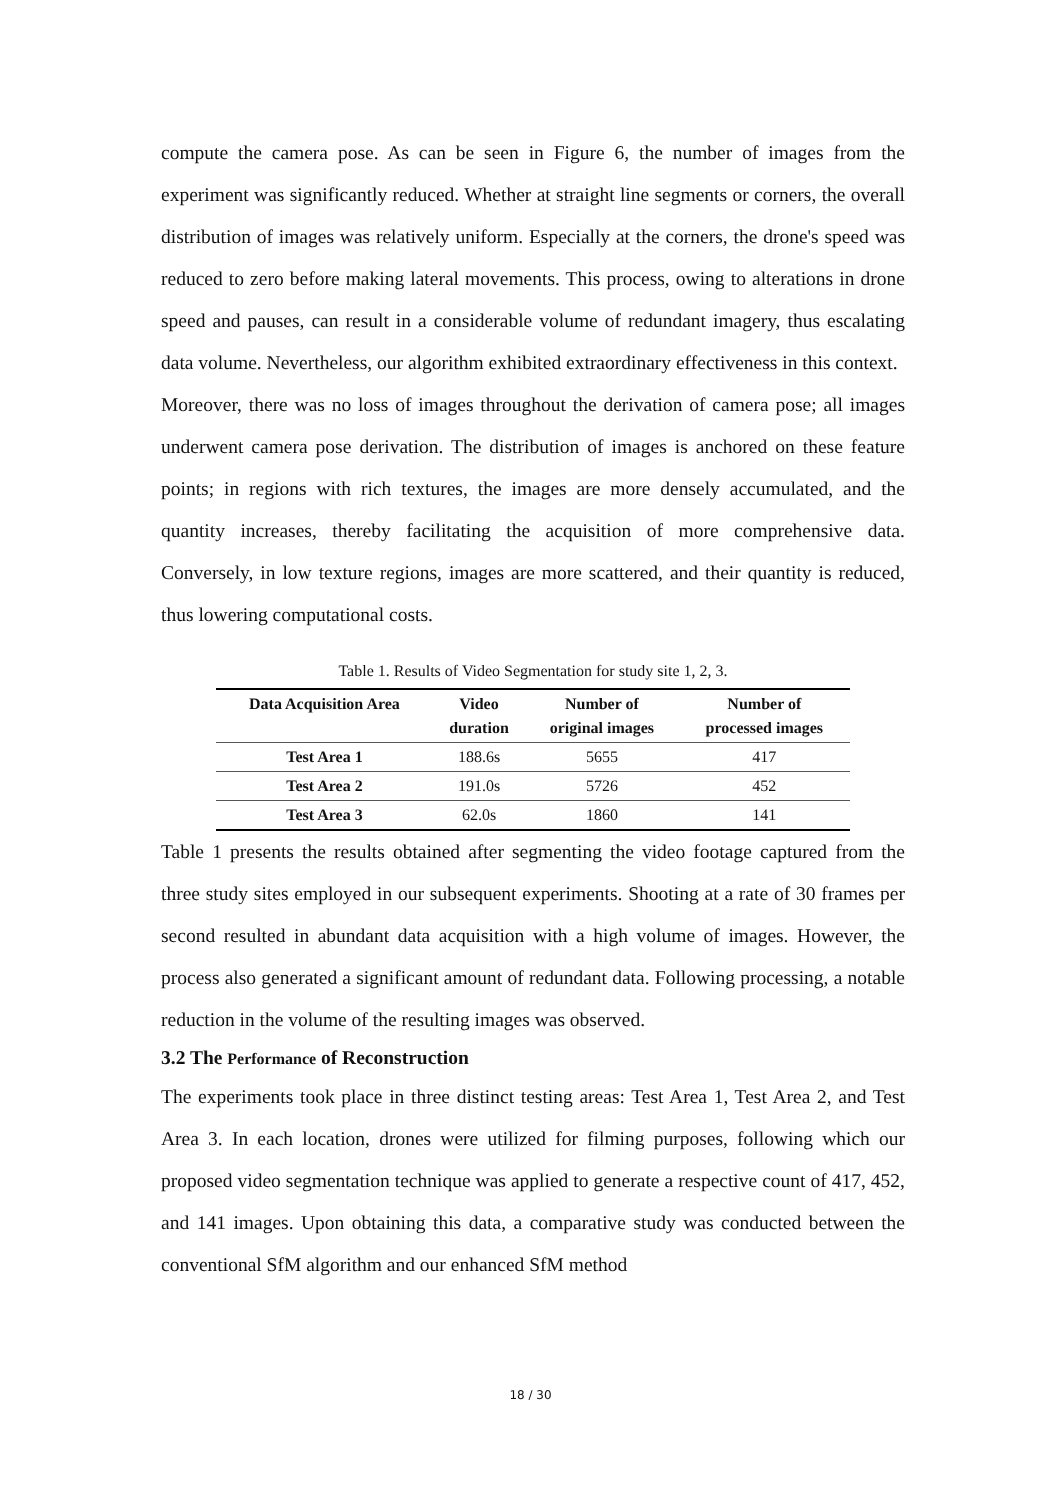compute the camera pose. As can be seen in Figure 6, the number of images from the experiment was significantly reduced. Whether at straight line segments or corners, the overall distribution of images was relatively uniform. Especially at the corners, the drone's speed was reduced to zero before making lateral movements. This process, owing to alterations in drone speed and pauses, can result in a considerable volume of redundant imagery, thus escalating data volume. Nevertheless, our algorithm exhibited extraordinary effectiveness in this context.
Moreover, there was no loss of images throughout the derivation of camera pose; all images underwent camera pose derivation. The distribution of images is anchored on these feature points; in regions with rich textures, the images are more densely accumulated, and the quantity increases, thereby facilitating the acquisition of more comprehensive data. Conversely, in low texture regions, images are more scattered, and their quantity is reduced, thus lowering computational costs.
Table 1. Results of Video Segmentation for study site 1, 2, 3.
| Data Acquisition Area | Video duration | Number of original images | Number of processed images |
| --- | --- | --- | --- |
| Test Area 1 | 188.6s | 5655 | 417 |
| Test Area 2 | 191.0s | 5726 | 452 |
| Test Area 3 | 62.0s | 1860 | 141 |
Table 1 presents the results obtained after segmenting the video footage captured from the three study sites employed in our subsequent experiments. Shooting at a rate of 30 frames per second resulted in abundant data acquisition with a high volume of images. However, the process also generated a significant amount of redundant data. Following processing, a notable reduction in the volume of the resulting images was observed.
3.2 The Performance of Reconstruction
The experiments took place in three distinct testing areas: Test Area 1, Test Area 2, and Test Area 3. In each location, drones were utilized for filming purposes, following which our proposed video segmentation technique was applied to generate a respective count of 417, 452, and 141 images. Upon obtaining this data, a comparative study was conducted between the conventional SfM algorithm and our enhanced SfM method
18 / 30